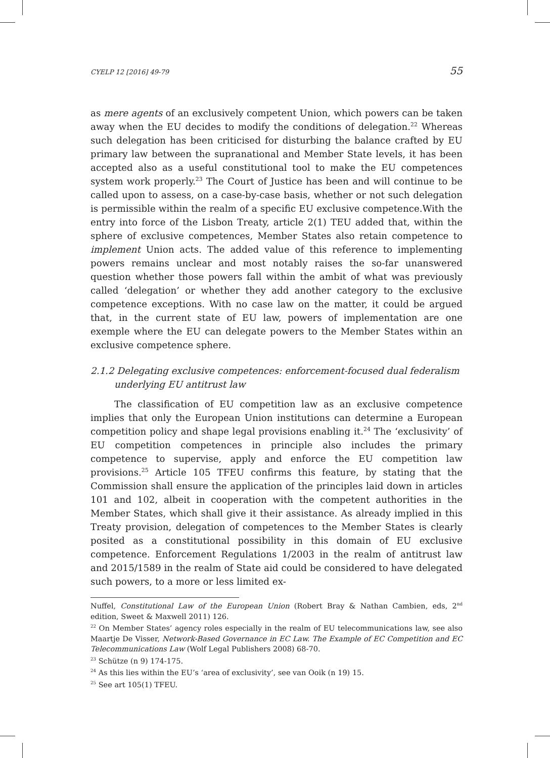CYELP 12 [2016] 49-79 55
as mere agents of an exclusively competent Union, which powers can be taken away when the EU decides to modify the conditions of delegation.<sup>22</sup> Whereas such delegation has been criticised for disturbing the balance crafted by EU primary law between the supranational and Member State levels, it has been accepted also as a useful constitutional tool to make the EU competences system work properly.<sup>23</sup> The Court of Justice has been and will continue to be called upon to assess, on a case-by-case basis, whether or not such delegation is permissible within the realm of a specific EU exclusive competence.With the entry into force of the Lisbon Treaty, article 2(1) TEU added that, within the sphere of exclusive competences, Member States also retain competence to implement Union acts. The added value of this reference to implementing powers remains unclear and most notably raises the so-far unanswered question whether those powers fall within the ambit of what was previously called ‘delegation’ or whether they add another category to the exclusive competence exceptions. With no case law on the matter, it could be argued that, in the current state of EU law, powers of implementation are one exemple where the EU can delegate powers to the Member States within an exclusive competence sphere.
2.1.2 Delegating exclusive competences: enforcement-focused dual federalism underlying EU antitrust law
The classification of EU competition law as an exclusive competence implies that only the European Union institutions can determine a European competition policy and shape legal provisions enabling it.<sup>24</sup> The ‘exclusivity’ of EU competition competences in principle also includes the primary competence to supervise, apply and enforce the EU competition law provisions.<sup>25</sup> Article 105 TFEU confirms this feature, by stating that the Commission shall ensure the application of the principles laid down in articles 101 and 102, albeit in cooperation with the competent authorities in the Member States, which shall give it their assistance. As already implied in this Treaty provision, delegation of competences to the Member States is clearly posited as a constitutional possibility in this domain of EU exclusive competence. Enforcement Regulations 1/2003 in the realm of antitrust law and 2015/1589 in the realm of State aid could be considered to have delegated such powers, to a more or less limited ex-
Nuffel, Constitutional Law of the European Union (Robert Bray & Nathan Cambien, eds, 2<sup>nd</sup> edition, Sweet & Maxwell 2011) 126.
<sup>22</sup> On Member States’ agency roles especially in the realm of EU telecommunications law, see also Maartje De Visser, Network-Based Governance in EC Law. The Example of EC Competition and EC Telecommunications Law (Wolf Legal Publishers 2008) 68-70.
<sup>23</sup> Schütze (n 9) 174-175.
<sup>24</sup> As this lies within the EU’s ‘area of exclusivity’, see van Ooik (n 19) 15.
<sup>25</sup> See art 105(1) TFEU.